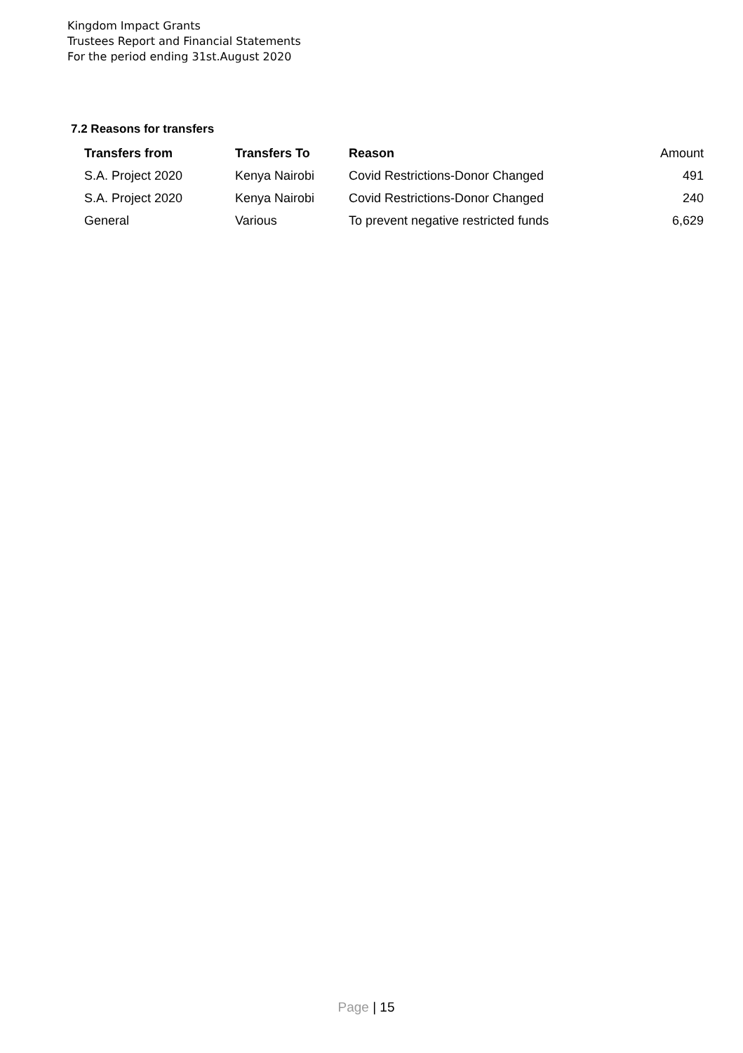Kingdom Impact Grants
Trustees Report and Financial Statements
For the period ending 31st.August 2020
7.2 Reasons for transfers
| Transfers from | Transfers To | Reason | Amount |
| --- | --- | --- | --- |
| S.A. Project 2020 | Kenya Nairobi | Covid Restrictions-Donor Changed | 491 |
| S.A. Project 2020 | Kenya Nairobi | Covid Restrictions-Donor Changed | 240 |
| General | Various | To prevent negative restricted funds | 6,629 |
Page | 15